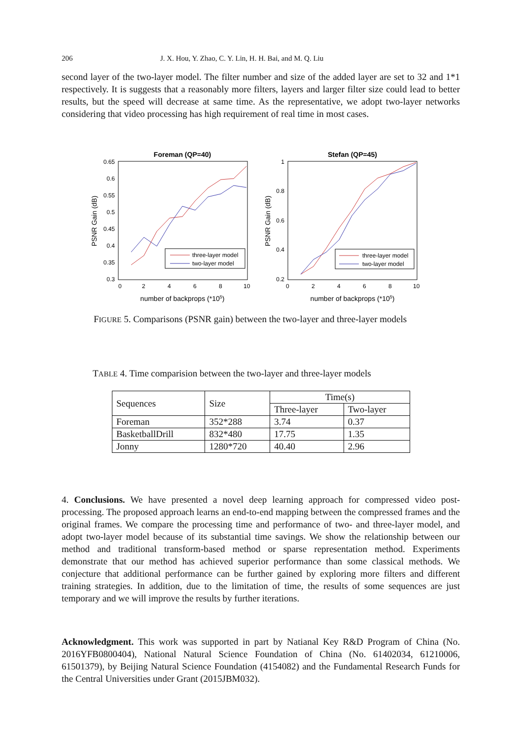206 J. X. Hou, Y. Zhao, C. Y. Lin, H. H. Bai, and M. Q. Liu
second layer of the two-layer model. The filter number and size of the added layer are set to 32 and 1*1 respectively. It is suggests that a reasonably more filters, layers and larger filter size could lead to better results, but the speed will decrease at same time. As the representative, we adopt two-layer networks considering that video processing has high requirement of real time in most cases.
Foreman (QP=40)
0.65
0.6
0.55
0.5
0.45
0.4
0.35
0.3
0
2
4
6
8
10
number of backprops (*105)
PSNR Gain (dB)
three-layer model
two-layer model
Stefan (QP=45)
1
0.8
0.6
0.4
0.2
0
2
4
6
8
10
number of backprops (*105)
PSNR Gain (dB)
three-layer model
two-layer model
FIGURE 5. Comparisons (PSNR gain) between the two-layer and three-layer models
TABLE 4. Time comparision between the two-layer and three-layer models
| Sequences | Size | Time(s) | |
| --- | --- | --- | --- |
| | | Three-layer | Two-layer |
| Foreman | 352*288 | 3.74 | 0.37 |
| BasketballDrill | 832*480 | 17.75 | 1.35 |
| Jonny | 1280*720 | 40.40 | 2.96 |
4. Conclusions. We have presented a novel deep learning approach for compressed video post-processing. The proposed approach learns an end-to-end mapping between the compressed frames and the original frames. We compare the processing time and performance of two- and three-layer model, and adopt two-layer model because of its substantial time savings. We show the relationship between our method and traditional transform-based method or sparse representation method. Experiments demonstrate that our method has achieved superior performance than some classical methods. We conjecture that additional performance can be further gained by exploring more filters and different training strategies. In addition, due to the limitation of time, the results of some sequences are just temporary and we will improve the results by further iterations.
Acknowledgment. This work was supported in part by Natianal Key R&D Program of China (No. 2016YFB0800404), National Natural Science Foundation of China (No. 61402034, 61210006, 61501379), by Beijing Natural Science Foundation (4154082) and the Fundamental Research Funds for the Central Universities under Grant (2015JBM032).